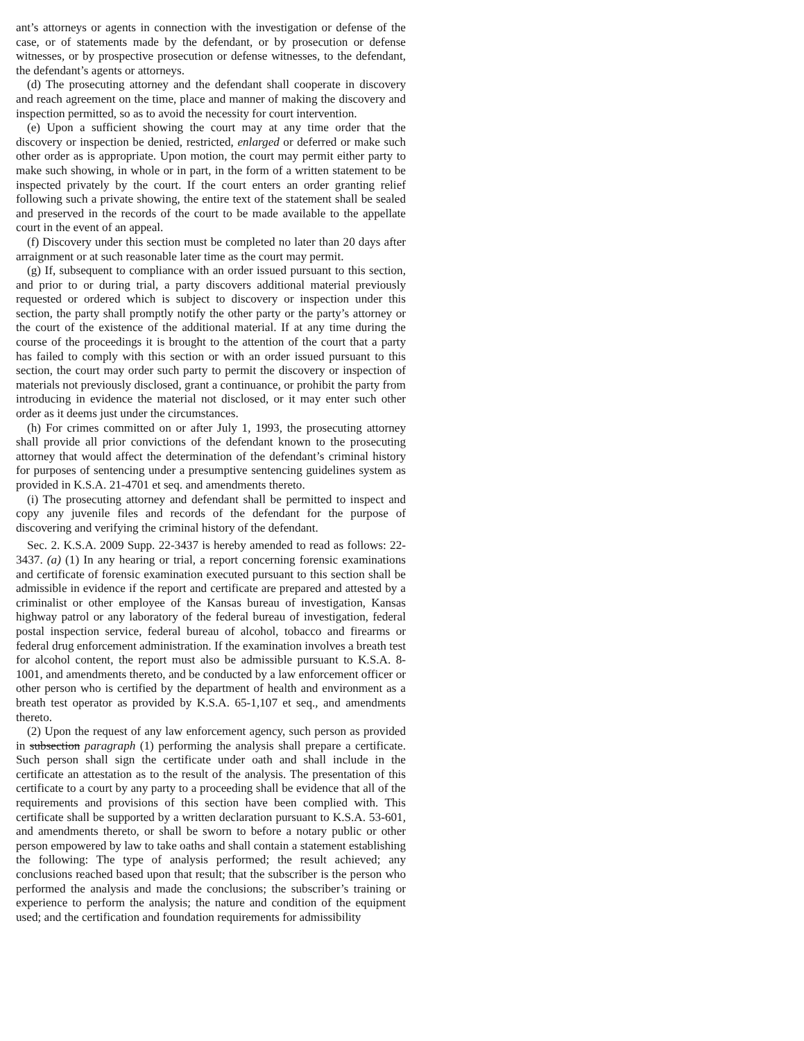ant’s attorneys or agents in connection with the investigation or defense of the case, or of statements made by the defendant, or by prosecution or defense witnesses, or by prospective prosecution or defense witnesses, to the defendant, the defendant’s agents or attorneys.
(d) The prosecuting attorney and the defendant shall cooperate in discovery and reach agreement on the time, place and manner of making the discovery and inspection permitted, so as to avoid the necessity for court intervention.
(e) Upon a sufficient showing the court may at any time order that the discovery or inspection be denied, restricted, enlarged or deferred or make such other order as is appropriate. Upon motion, the court may permit either party to make such showing, in whole or in part, in the form of a written statement to be inspected privately by the court. If the court enters an order granting relief following such a private showing, the entire text of the statement shall be sealed and preserved in the records of the court to be made available to the appellate court in the event of an appeal.
(f) Discovery under this section must be completed no later than 20 days after arraignment or at such reasonable later time as the court may permit.
(g) If, subsequent to compliance with an order issued pursuant to this section, and prior to or during trial, a party discovers additional material previously requested or ordered which is subject to discovery or inspection under this section, the party shall promptly notify the other party or the party’s attorney or the court of the existence of the additional material. If at any time during the course of the proceedings it is brought to the attention of the court that a party has failed to comply with this section or with an order issued pursuant to this section, the court may order such party to permit the discovery or inspection of materials not previously disclosed, grant a continuance, or prohibit the party from introducing in evidence the material not disclosed, or it may enter such other order as it deems just under the circumstances.
(h) For crimes committed on or after July 1, 1993, the prosecuting attorney shall provide all prior convictions of the defendant known to the prosecuting attorney that would affect the determination of the defendant’s criminal history for purposes of sentencing under a presumptive sentencing guidelines system as provided in K.S.A. 21-4701 et seq. and amendments thereto.
(i) The prosecuting attorney and defendant shall be permitted to inspect and copy any juvenile files and records of the defendant for the purpose of discovering and verifying the criminal history of the defendant.
Sec. 2. K.S.A. 2009 Supp. 22-3437 is hereby amended to read as follows: 22-3437. (a) (1) In any hearing or trial, a report concerning forensic examinations and certificate of forensic examination executed pursuant to this section shall be admissible in evidence if the report and certificate are prepared and attested by a criminalist or other employee of the Kansas bureau of investigation, Kansas highway patrol or any laboratory of the federal bureau of investigation, federal postal inspection service, federal bureau of alcohol, tobacco and firearms or federal drug enforcement administration. If the examination involves a breath test for alcohol content, the report must also be admissible pursuant to K.S.A. 8-1001, and amendments thereto, and be conducted by a law enforcement officer or other person who is certified by the department of health and environment as a breath test operator as provided by K.S.A. 65-1,107 et seq., and amendments thereto.
(2) Upon the request of any law enforcement agency, such person as provided in subsection paragraph (1) performing the analysis shall prepare a certificate. Such person shall sign the certificate under oath and shall include in the certificate an attestation as to the result of the analysis. The presentation of this certificate to a court by any party to a proceeding shall be evidence that all of the requirements and provisions of this section have been complied with. This certificate shall be supported by a written declaration pursuant to K.S.A. 53-601, and amendments thereto, or shall be sworn to before a notary public or other person empowered by law to take oaths and shall contain a statement establishing the following: The type of analysis performed; the result achieved; any conclusions reached based upon that result; that the subscriber is the person who performed the analysis and made the conclusions; the subscriber’s training or experience to perform the analysis; the nature and condition of the equipment used; and the certification and foundation requirements for admissibility